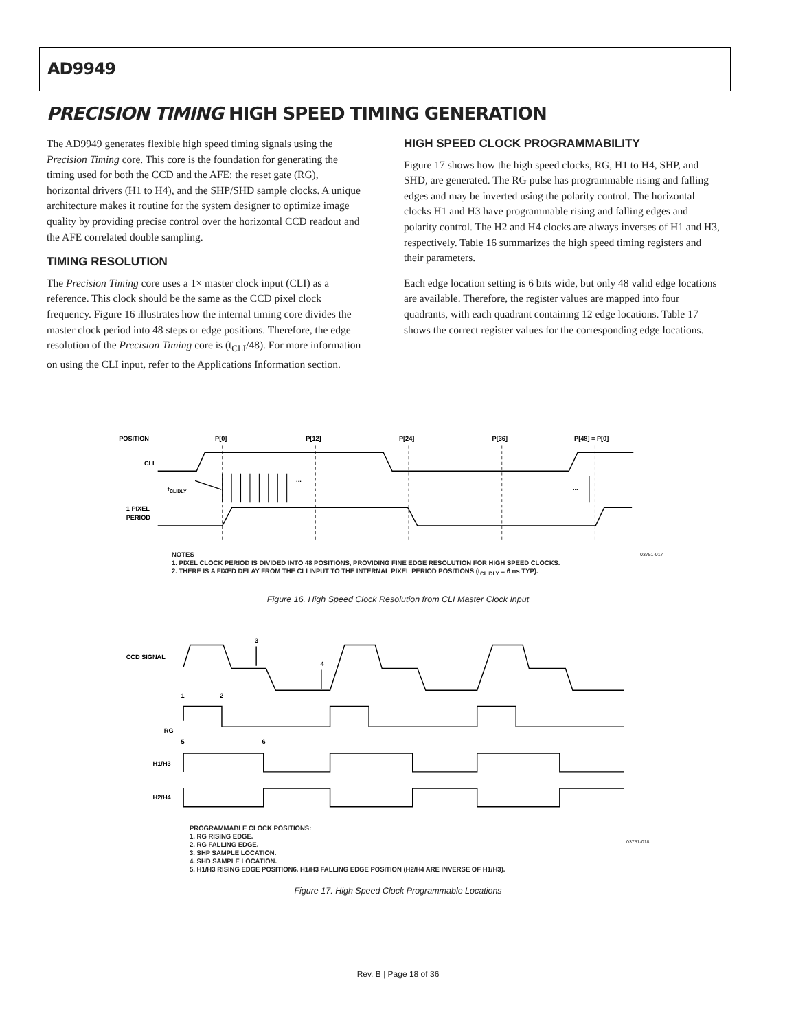AD9949
PRECISION TIMING HIGH SPEED TIMING GENERATION
The AD9949 generates flexible high speed timing signals using the Precision Timing core. This core is the foundation for generating the timing used for both the CCD and the AFE: the reset gate (RG), horizontal drivers (H1 to H4), and the SHP/SHD sample clocks. A unique architecture makes it routine for the system designer to optimize image quality by providing precise control over the horizontal CCD readout and the AFE correlated double sampling.
TIMING RESOLUTION
The Precision Timing core uses a 1× master clock input (CLI) as a reference. This clock should be the same as the CCD pixel clock frequency. Figure 16 illustrates how the internal timing core divides the master clock period into 48 steps or edge positions. Therefore, the edge resolution of the Precision Timing core is (t<sub>CLI</sub>/48). For more information on using the CLI input, refer to the Applications Information section.
HIGH SPEED CLOCK PROGRAMMABILITY
Figure 17 shows how the high speed clocks, RG, H1 to H4, SHP, and SHD, are generated. The RG pulse has programmable rising and falling edges and may be inverted using the polarity control. The horizontal clocks H1 and H3 have programmable rising and falling edges and polarity control. The H2 and H4 clocks are always inverses of H1 and H3, respectively. Table 16 summarizes the high speed timing registers and their parameters.
Each edge location setting is 6 bits wide, but only 48 valid edge locations are available. Therefore, the register values are mapped into four quadrants, with each quadrant containing 12 edge locations. Table 17 shows the correct register values for the corresponding edge locations.
POSITION
P[0]
P[12]
P[24]
P[36]
P[48] = P[0]
CLI
1 PIXEL
PERIOD
tCLIDLY
...
...
NOTES
1. PIXEL CLOCK PERIOD IS DIVIDED INTO 48 POSITIONS, PROVIDING FINE EDGE RESOLUTION FOR HIGH SPEED CLOCKS.
2. THERE IS A FIXED DELAY FROM THE CLI INPUT TO THE INTERNAL PIXEL PERIOD POSITIONS (t<sub>CLIDLY</sub> = 6 ns TYP).
03751-017
Figure 16. High Speed Clock Resolution from CLI Master Clock Input
CCD SIGNAL
3
4
1
2
RG
5
6
H1/H3
H2/H4
PROGRAMMABLE CLOCK POSITIONS:
1. RG RISING EDGE.
2. RG FALLING EDGE.
3. SHP SAMPLE LOCATION.
4. SHD SAMPLE LOCATION.
5. H1/H3 RISING EDGE POSITION6. H1/H3 FALLING EDGE POSITION (H2/H4 ARE INVERSE OF H1/H3).
03751-018
Figure 17. High Speed Clock Programmable Locations
Rev. B | Page 18 of 36